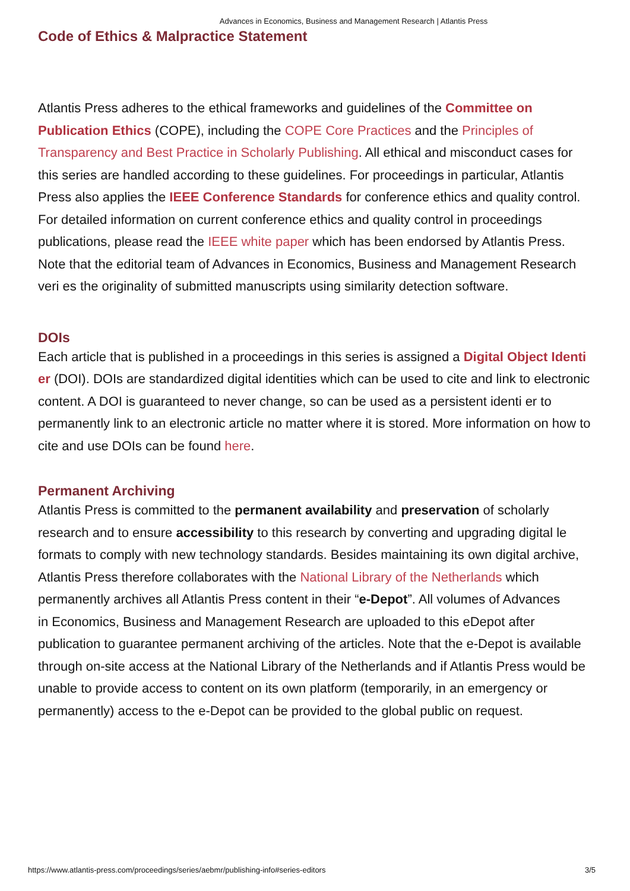Advances in Economics, Business and Management Research | Atlantis Press
Code of Ethics & Malpractice Statement
Atlantis Press adheres to the ethical frameworks and guidelines of the Committee on Publication Ethics (COPE), including the COPE Core Practices and the Principles of Transparency and Best Practice in Scholarly Publishing. All ethical and misconduct cases for this series are handled according to these guidelines. For proceedings in particular, Atlantis Press also applies the IEEE Conference Standards for conference ethics and quality control. For detailed information on current conference ethics and quality control in proceedings publications, please read the IEEE white paper which has been endorsed by Atlantis Press. Note that the editorial team of Advances in Economics, Business and Management Research veri es the originality of submitted manuscripts using similarity detection software.
DOIs
Each article that is published in a proceedings in this series is assigned a Digital Object Identi er (DOI). DOIs are standardized digital identities which can be used to cite and link to electronic content. A DOI is guaranteed to never change, so can be used as a persistent identi er to permanently link to an electronic article no matter where it is stored. More information on how to cite and use DOIs can be found here.
Permanent Archiving
Atlantis Press is committed to the permanent availability and preservation of scholarly research and to ensure accessibility to this research by converting and upgrading digital le formats to comply with new technology standards. Besides maintaining its own digital archive, Atlantis Press therefore collaborates with the National Library of the Netherlands which permanently archives all Atlantis Press content in their “e-Depot”. All volumes of Advances
in Economics, Business and Management Research are uploaded to this eDepot after publication to guarantee permanent archiving of the articles. Note that the e-Depot is available through on-site access at the National Library of the Netherlands and if Atlantis Press would be unable to provide access to content on its own platform (temporarily, in an emergency or permanently) access to the e-Depot can be provided to the global public on request.
https://www.atlantis-press.com/proceedings/series/aebmr/publishing-info#series-editors 3/5